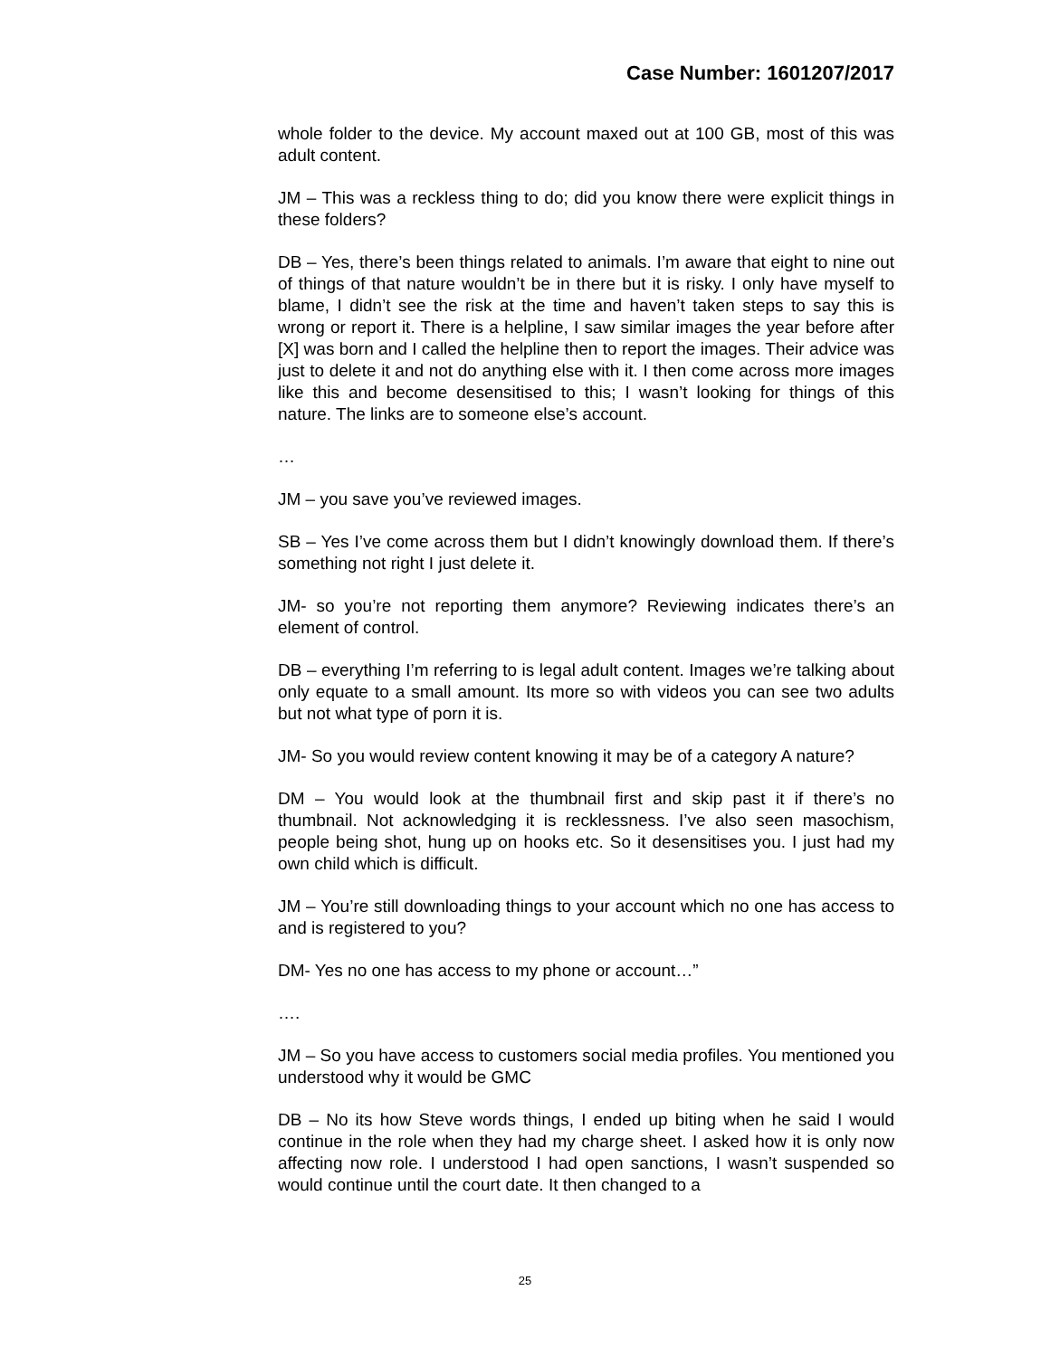Case Number: 1601207/2017
whole folder to the device. My account maxed out at 100 GB, most of this was adult content.
JM – This was a reckless thing to do; did you know there were explicit things in these folders?
DB – Yes, there’s been things related to animals. I’m aware that eight to nine out of things of that nature wouldn’t be in there but it is risky. I only have myself to blame, I didn’t see the risk at the time and haven’t taken steps to say this is wrong or report it. There is a helpline, I saw similar images the year before after [X] was born and I called the helpline then to report the images. Their advice was just to delete it and not do anything else with it. I then come across more images like this and become desensitised to this; I wasn’t looking for things of this nature. The links are to someone else’s account.
…
JM – you save you’ve reviewed images.
SB – Yes I’ve come across them but I didn’t knowingly download them. If there’s something not right I just delete it.
JM- so you’re not reporting them anymore? Reviewing indicates there’s an element of control.
DB – everything I’m referring to is legal adult content. Images we’re talking about only equate to a small amount. Its more so with videos you can see two adults but not what type of porn it is.
JM- So you would review content knowing it may be of a category A nature?
DM – You would look at the thumbnail first and skip past it if there’s no thumbnail. Not acknowledging it is recklessness. I’ve also seen masochism, people being shot, hung up on hooks etc. So it desensitises you. I just had my own child which is difficult.
JM – You’re still downloading things to your account which no one has access to and is registered to you?
DM- Yes no one has access to my phone or account…”
….
JM – So you have access to customers social media profiles. You mentioned you understood why it would be GMC
DB – No its how Steve words things, I ended up biting when he said I would continue in the role when they had my charge sheet. I asked how it is only now affecting now role. I understood I had open sanctions, I wasn’t suspended so would continue until the court date. It then changed to a
25